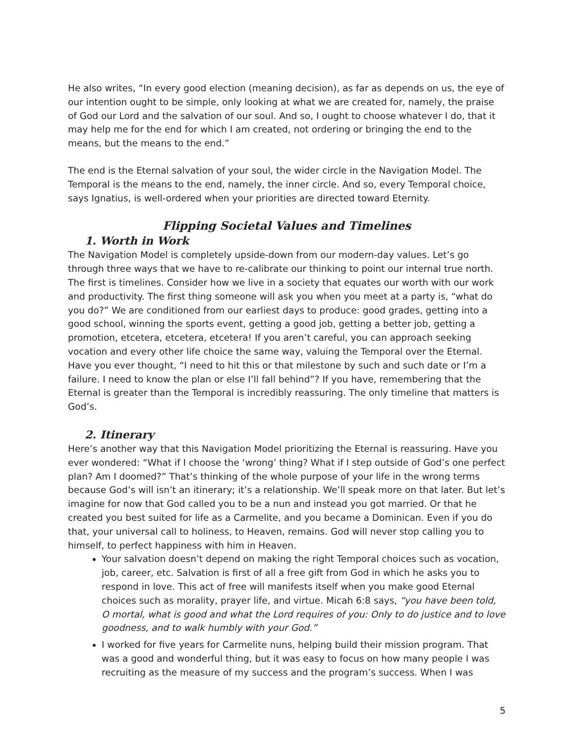He also writes, “In every good election (meaning decision), as far as depends on us, the eye of our intention ought to be simple, only looking at what we are created for, namely, the praise of God our Lord and the salvation of our soul. And so, I ought to choose whatever I do, that it may help me for the end for which I am created, not ordering or bringing the end to the means, but the means to the end.”
The end is the Eternal salvation of your soul, the wider circle in the Navigation Model. The Temporal is the means to the end, namely, the inner circle. And so, every Temporal choice, says Ignatius, is well-ordered when your priorities are directed toward Eternity.
Flipping Societal Values and Timelines
1. Worth in Work
The Navigation Model is completely upside-down from our modern-day values. Let’s go through three ways that we have to re-calibrate our thinking to point our internal true north. The first is timelines. Consider how we live in a society that equates our worth with our work and productivity. The first thing someone will ask you when you meet at a party is, “what do you do?” We are conditioned from our earliest days to produce: good grades, getting into a good school, winning the sports event, getting a good job, getting a better job, getting a promotion, etcetera, etcetera, etcetera! If you aren’t careful, you can approach seeking vocation and every other life choice the same way, valuing the Temporal over the Eternal. Have you ever thought, “I need to hit this or that milestone by such and such date or I’m a failure. I need to know the plan or else I’ll fall behind”? If you have, remembering that the Eternal is greater than the Temporal is incredibly reassuring. The only timeline that matters is God’s.
2. Itinerary
Here’s another way that this Navigation Model prioritizing the Eternal is reassuring. Have you ever wondered: “What if I choose the ‘wrong’ thing? What if I step outside of God’s one perfect plan? Am I doomed?” That’s thinking of the whole purpose of your life in the wrong terms because God’s will isn’t an itinerary; it’s a relationship. We’ll speak more on that later. But let’s imagine for now that God called you to be a nun and instead you got married. Or that he created you best suited for life as a Carmelite, and you became a Dominican. Even if you do that, your universal call to holiness, to Heaven, remains. God will never stop calling you to himself, to perfect happiness with him in Heaven.
Your salvation doesn’t depend on making the right Temporal choices such as vocation, job, career, etc. Salvation is first of all a free gift from God in which he asks you to respond in love. This act of free will manifests itself when you make good Eternal choices such as morality, prayer life, and virtue. Micah 6:8 says, “you have been told, O mortal, what is good and what the Lord requires of you: Only to do justice and to love goodness, and to walk humbly with your God.”
I worked for five years for Carmelite nuns, helping build their mission program. That was a good and wonderful thing, but it was easy to focus on how many people I was recruiting as the measure of my success and the program’s success. When I was
5